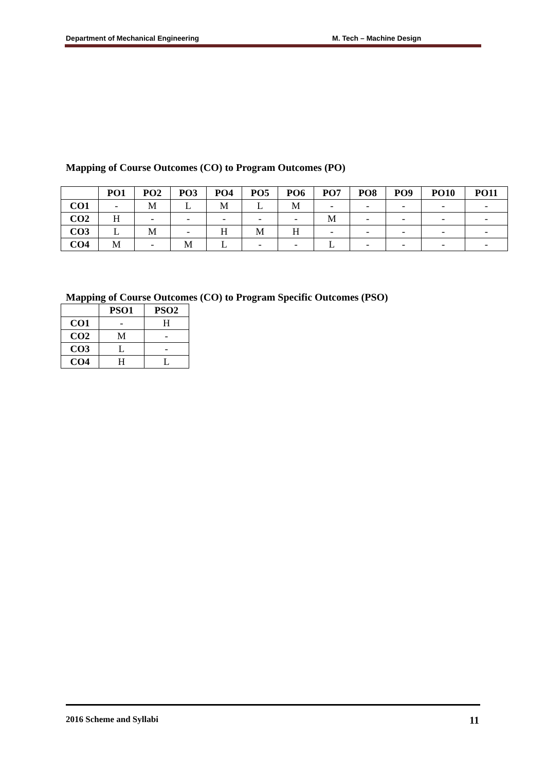Department of Mechanical Engineering M. Tech – Machine Design
Mapping of Course Outcomes (CO) to Program Outcomes (PO)
| | PO1 | PO2 | PO3 | PO4 | PO5 | PO6 | PO7 | PO8 | PO9 | PO10 | PO11 |
| --- | --- | --- | --- | --- | --- | --- | --- | --- | --- | --- | --- |
| CO1 | - | M | L | M | L | M | - | - | - | - | - |
| CO2 | H | - | - | - | - | - | M | - | - | - | - |
| CO3 | L | M | - | H | M | H | - | - | - | - | - |
| CO4 | M | - | M | L | - | - | L | - | - | - | - |
Mapping of Course Outcomes (CO) to Program Specific Outcomes (PSO)
| | PSO1 | PSO2 |
| --- | --- | --- |
| CO1 | - | H |
| CO2 | M | - |
| CO3 | L | - |
| CO4 | H | L |
2016 Scheme and Syllabi 11